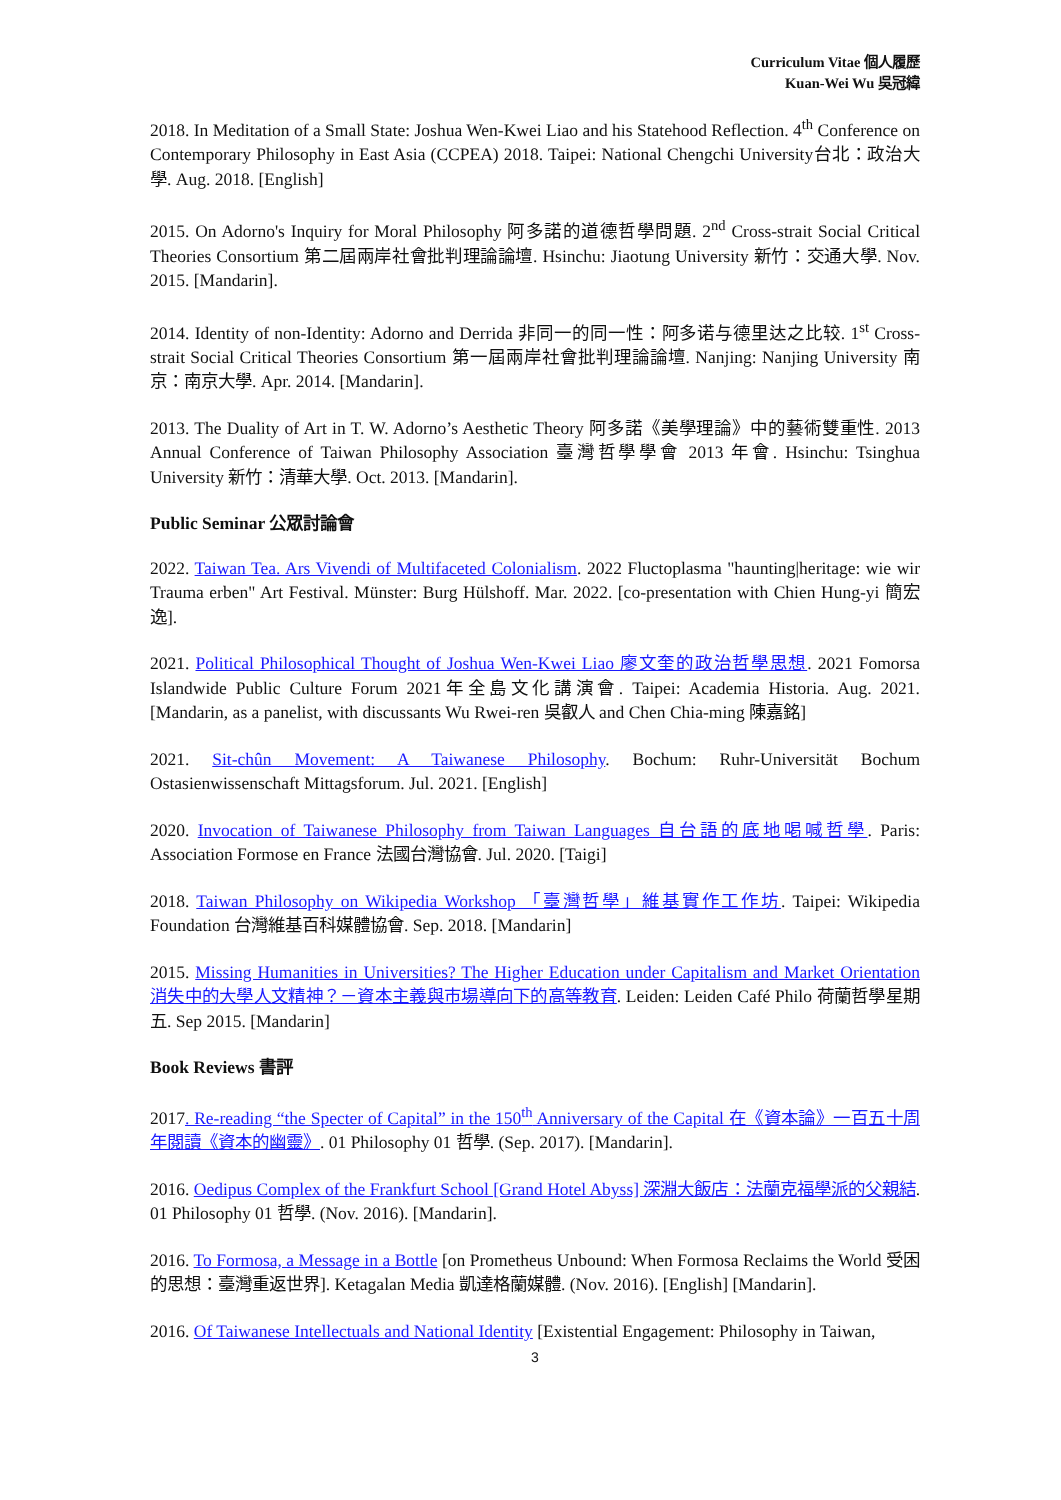Curriculum Vitae 個人履歷
Kuan-Wei Wu 吳冠緯
2018. In Meditation of a Small State: Joshua Wen-Kwei Liao and his Statehood Reflection. 4<sup>th</sup> Conference on Contemporary Philosophy in East Asia (CCPEA) 2018. Taipei: National Chengchi University台北：政治大學. Aug. 2018. [English]
2015. On Adorno's Inquiry for Moral Philosophy 阿多諾的道德哲學問題. 2<sup>nd</sup> Cross-strait Social Critical Theories Consortium 第二屆兩岸社會批判理論論壇. Hsinchu: Jiaotung University 新竹：交通大學. Nov. 2015. [Mandarin].
2014. Identity of non-Identity: Adorno and Derrida 非同一的同一性：阿多诺与德里达之比较. 1<sup>st</sup> Cross-strait Social Critical Theories Consortium 第一屆兩岸社會批判理論論壇. Nanjing: Nanjing University 南京：南京大學. Apr. 2014. [Mandarin].
2013. The Duality of Art in T. W. Adorno’s Aesthetic Theory 阿多諾《美學理論》中的藝術雙重性. 2013 Annual Conference of Taiwan Philosophy Association 臺灣哲學學會 2013 年會. Hsinchu: Tsinghua University 新竹：清華大學. Oct. 2013. [Mandarin].
Public Seminar 公眾討論會
2022. Taiwan Tea. Ars Vivendi of Multifaceted Colonialism. 2022 Fluctoplasma "haunting|heritage: wie wir Trauma erben" Art Festival. Münster: Burg Hülshoff. Mar. 2022. [co-presentation with Chien Hung-yi 簡宏逸].
2021. Political Philosophical Thought of Joshua Wen-Kwei Liao 廖文奎的政治哲學思想. 2021 Fomorsa Islandwide Public Culture Forum 2021年全島文化講演會. Taipei: Academia Historia. Aug. 2021. [Mandarin, as a panelist, with discussants Wu Rwei-ren 吳叡人 and Chen Chia-ming 陳嘉銘]
2021. Sit-chûn Movement: A Taiwanese Philosophy. Bochum: Ruhr-Universität Bochum Ostasienwissenschaft Mittagsforum. Jul. 2021. [English]
2020. Invocation of Taiwanese Philosophy from Taiwan Languages 自台語的底地喝喊哲學. Paris: Association Formose en France 法國台灣協會. Jul. 2020. [Taigi]
2018. Taiwan Philosophy on Wikipedia Workshop 「臺灣哲學」維基實作工作坊. Taipei: Wikipedia Foundation 台灣維基百科媒體協會. Sep. 2018. [Mandarin]
2015. Missing Humanities in Universities? The Higher Education under Capitalism and Market Orientation 消失中的大學人文精神？－資本主義與市場導向下的高等教育. Leiden: Leiden Café Philo 荷蘭哲學星期五. Sep 2015. [Mandarin]
Book Reviews 書評
2017. Re-reading “the Specter of Capital” in the 150<sup>th</sup> Anniversary of the Capital 在《資本論》一百五十周年閱讀《資本的幽靈》. 01 Philosophy 01 哲學. (Sep. 2017). [Mandarin].
2016. Oedipus Complex of the Frankfurt School [Grand Hotel Abyss] 深淵大飯店：法蘭克福學派的父親結. 01 Philosophy 01 哲學. (Nov. 2016). [Mandarin].
2016. To Formosa, a Message in a Bottle [on Prometheus Unbound: When Formosa Reclaims the World 受困的思想：臺灣重返世界]. Ketagalan Media 凱達格蘭媒體. (Nov. 2016). [English] [Mandarin].
2016. Of Taiwanese Intellectuals and National Identity [Existential Engagement: Philosophy in Taiwan,
3